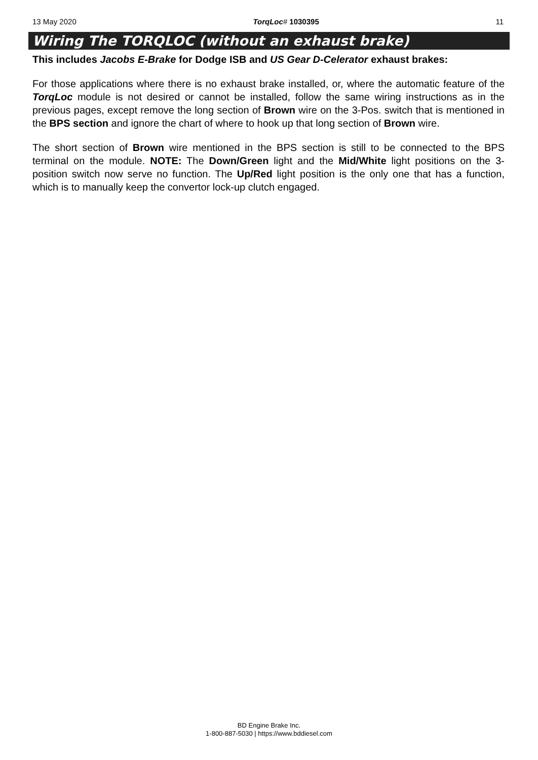13 May 2020 TorqLoc# 1030395 11
Wiring The TORQLOC (without an exhaust brake)
This includes Jacobs E-Brake for Dodge ISB and US Gear D-Celerator exhaust brakes:
For those applications where there is no exhaust brake installed, or, where the automatic feature of the TorqLoc module is not desired or cannot be installed, follow the same wiring instructions as in the previous pages, except remove the long section of Brown wire on the 3-Pos. switch that is mentioned in the BPS section and ignore the chart of where to hook up that long section of Brown wire.
The short section of Brown wire mentioned in the BPS section is still to be connected to the BPS terminal on the module. NOTE: The Down/Green light and the Mid/White light positions on the 3-position switch now serve no function. The Up/Red light position is the only one that has a function, which is to manually keep the convertor lock-up clutch engaged.
BD Engine Brake Inc.
1-800-887-5030 | https://www.bddiesel.com